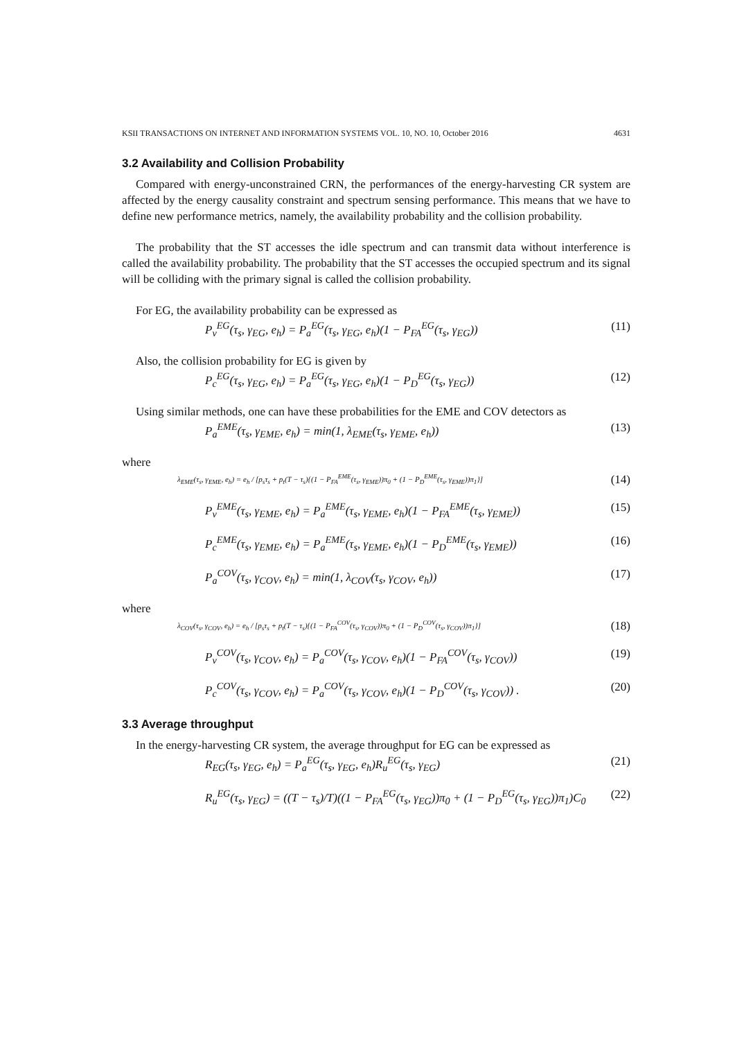KSII TRANSACTIONS ON INTERNET AND INFORMATION SYSTEMS VOL. 10, NO. 10, October 2016 4631
3.2 Availability and Collision Probability
Compared with energy-unconstrained CRN, the performances of the energy-harvesting CR system are affected by the energy causality constraint and spectrum sensing performance. This means that we have to define new performance metrics, namely, the availability probability and the collision probability.
The probability that the ST accesses the idle spectrum and can transmit data without interference is called the availability probability. The probability that the ST accesses the occupied spectrum and its signal will be colliding with the primary signal is called the collision probability.
For EG, the availability probability can be expressed as
P<sub>v</sub><sup>EG</sup>(τ<sub>s</sub>, γ<sub>EG</sub>, e<sub>h</sub>) = P<sub>a</sub><sup>EG</sup>(τ<sub>s</sub>, γ<sub>EG</sub>, e<sub>h</sub>)(1 − P<sub>FA</sub><sup>EG</sup>(τ<sub>s</sub>, γ<sub>EG</sub>)) (11)
Also, the collision probability for EG is given by
P<sub>c</sub><sup>EG</sup>(τ<sub>s</sub>, γ<sub>EG</sub>, e<sub>h</sub>) = P<sub>a</sub><sup>EG</sup>(τ<sub>s</sub>, γ<sub>EG</sub>, e<sub>h</sub>)(1 − P<sub>D</sub><sup>EG</sup>(τ<sub>s</sub>, γ<sub>EG</sub>)) (12)
Using similar methods, one can have these probabilities for the EME and COV detectors as
P<sub>a</sub><sup>EME</sup>(τ<sub>s</sub>, γ<sub>EME</sub>, e<sub>h</sub>) = min(1, λ<sub>EME</sub>(τ<sub>s</sub>, γ<sub>EME</sub>, e<sub>h</sub>)) (13)
where
λ<sub>EME</sub>(τ<sub>s</sub>, γ<sub>EME</sub>, e<sub>h</sub>) = e<sub>h</sub> / [p<sub>s</sub>τ<sub>s</sub> + p<sub>t</sub>(T − τ<sub>s</sub>){(1 − P<sub>FA</sub><sup>EME</sup>(τ<sub>s</sub>, γ<sub>EME</sub>))π<sub>0</sub> + (1 − P<sub>D</sub><sup>EME</sup>(τ<sub>s</sub>, γ<sub>EME</sub>))π<sub>1</sub>}] (14)
P<sub>v</sub><sup>EME</sup>(τ<sub>s</sub>, γ<sub>EME</sub>, e<sub>h</sub>) = P<sub>a</sub><sup>EME</sup>(τ<sub>s</sub>, γ<sub>EME</sub>, e<sub>h</sub>)(1 − P<sub>FA</sub><sup>EME</sup>(τ<sub>s</sub>, γ<sub>EME</sub>)) (15)
P<sub>c</sub><sup>EME</sup>(τ<sub>s</sub>, γ<sub>EME</sub>, e<sub>h</sub>) = P<sub>a</sub><sup>EME</sup>(τ<sub>s</sub>, γ<sub>EME</sub>, e<sub>h</sub>)(1 − P<sub>D</sub><sup>EME</sup>(τ<sub>s</sub>, γ<sub>EME</sub>)) (16)
P<sub>a</sub><sup>COV</sup>(τ<sub>s</sub>, γ<sub>COV</sub>, e<sub>h</sub>) = min(1, λ<sub>COV</sub>(τ<sub>s</sub>, γ<sub>COV</sub>, e<sub>h</sub>)) (17)
where
λ<sub>COV</sub>(τ<sub>s</sub>, γ<sub>COV</sub>, e<sub>h</sub>) = e<sub>h</sub> / [p<sub>s</sub>τ<sub>s</sub> + p<sub>t</sub>(T − τ<sub>s</sub>){(1 − P<sub>FA</sub><sup>COV</sup>(τ<sub>s</sub>, γ<sub>COV</sub>))π<sub>0</sub> + (1 − P<sub>D</sub><sup>COV</sup>(τ<sub>s</sub>, γ<sub>COV</sub>))π<sub>1</sub>}] (18)
P<sub>v</sub><sup>COV</sup>(τ<sub>s</sub>, γ<sub>COV</sub>, e<sub>h</sub>) = P<sub>a</sub><sup>COV</sup>(τ<sub>s</sub>, γ<sub>COV</sub>, e<sub>h</sub>)(1 − P<sub>FA</sub><sup>COV</sup>(τ<sub>s</sub>, γ<sub>COV</sub>)) (19)
P<sub>c</sub><sup>COV</sup>(τ<sub>s</sub>, γ<sub>COV</sub>, e<sub>h</sub>) = P<sub>a</sub><sup>COV</sup>(τ<sub>s</sub>, γ<sub>COV</sub>, e<sub>h</sub>)(1 − P<sub>D</sub><sup>COV</sup>(τ<sub>s</sub>, γ<sub>COV</sub>)) . (20)
3.3 Average throughput
In the energy-harvesting CR system, the average throughput for EG can be expressed as
R<sub>EG</sub>(τ<sub>s</sub>, γ<sub>EG</sub>, e<sub>h</sub>) = P<sub>a</sub><sup>EG</sup>(τ<sub>s</sub>, γ<sub>EG</sub>, e<sub>h</sub>)R<sub>u</sub><sup>EG</sup>(τ<sub>s</sub>, γ<sub>EG</sub>) (21)
R<sub>u</sub><sup>EG</sup>(τ<sub>s</sub>, γ<sub>EG</sub>) = ((T − τ<sub>s</sub>)/T)((1 − P<sub>FA</sub><sup>EG</sup>(τ<sub>s</sub>, γ<sub>EG</sub>))π<sub>0</sub> + (1 − P<sub>D</sub><sup>EG</sup>(τ<sub>s</sub>, γ<sub>EG</sub>))π<sub>1</sub>)C<sub>0</sub> (22)